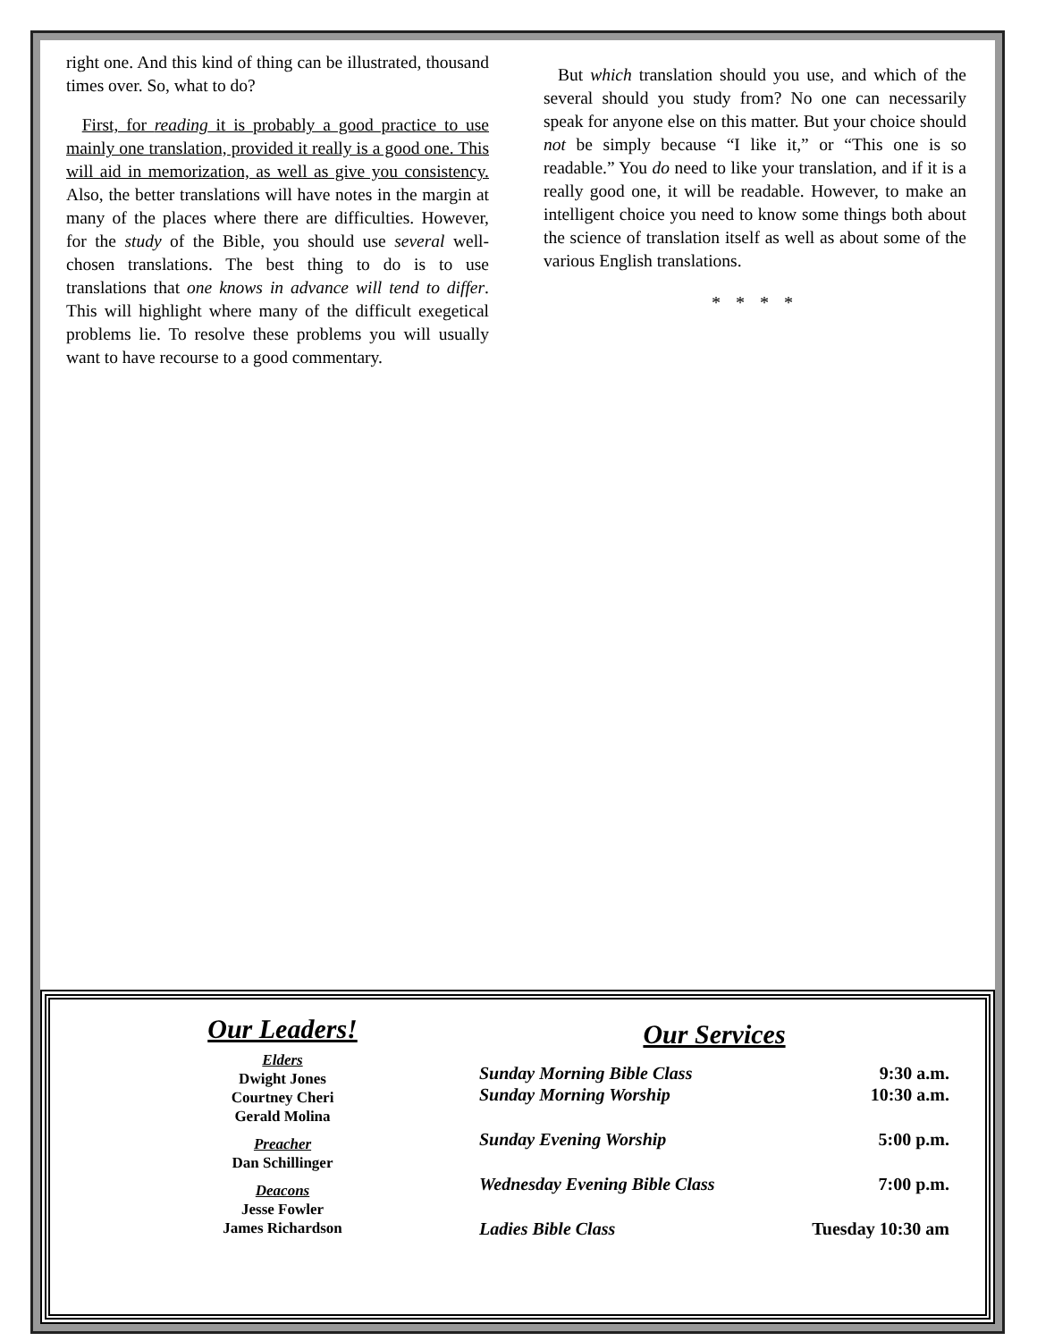right one. And this kind of thing can be illustrated, thousand times over. So, what to do?
First, for reading it is probably a good practice to use mainly one translation, provided it really is a good one. This will aid in memorization, as well as give you consistency. Also, the better translations will have notes in the margin at many of the places where there are difficulties. However, for the study of the Bible, you should use several well-chosen translations. The best thing to do is to use translations that one knows in advance will tend to differ. This will highlight where many of the difficult exegetical problems lie. To resolve these problems you will usually want to have recourse to a good commentary.
But which translation should you use, and which of the several should you study from? No one can necessarily speak for anyone else on this matter. But your choice should not be simply because “I like it,” or “This one is so readable.” You do need to like your translation, and if it is a really good one, it will be readable. However, to make an intelligent choice you need to know some things both about the science of translation itself as well as about some of the various English translations.
* * * *
Our Leaders!
Elders
Dwight Jones
Courtney Cheri
Gerald Molina
Preacher
Dan Schillinger
Deacons
Jesse Fowler
James Richardson
Our Services
| Sunday Morning Bible Class | 9:30 a.m. |
| Sunday Morning Worship | 10:30 a.m. |
| Sunday Evening Worship | 5:00 p.m. |
| Wednesday Evening Bible Class | 7:00 p.m. |
| Ladies Bible Class | Tuesday 10:30 am |